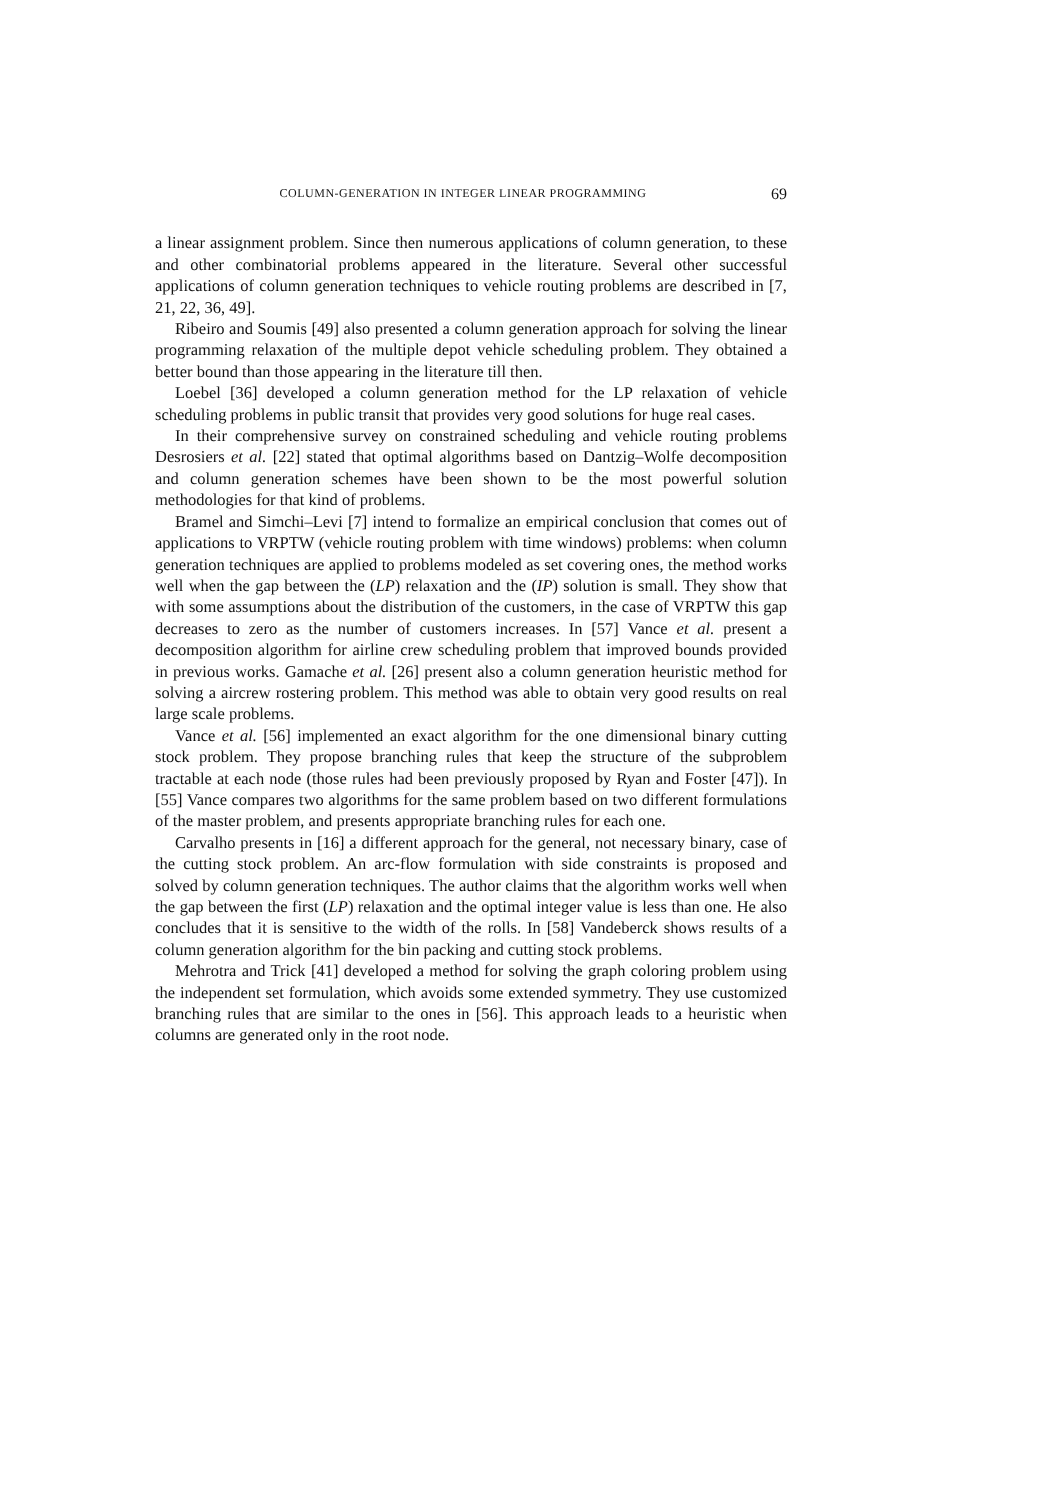COLUMN-GENERATION IN INTEGER LINEAR PROGRAMMING 69
a linear assignment problem. Since then numerous applications of column generation, to these and other combinatorial problems appeared in the literature. Several other successful applications of column generation techniques to vehicle routing problems are described in [7, 21, 22, 36, 49].
Ribeiro and Soumis [49] also presented a column generation approach for solving the linear programming relaxation of the multiple depot vehicle scheduling problem. They obtained a better bound than those appearing in the literature till then.
Loebel [36] developed a column generation method for the LP relaxation of vehicle scheduling problems in public transit that provides very good solutions for huge real cases.
In their comprehensive survey on constrained scheduling and vehicle routing problems Desrosiers et al. [22] stated that optimal algorithms based on Dantzig–Wolfe decomposition and column generation schemes have been shown to be the most powerful solution methodologies for that kind of problems.
Bramel and Simchi–Levi [7] intend to formalize an empirical conclusion that comes out of applications to VRPTW (vehicle routing problem with time windows) problems: when column generation techniques are applied to problems modeled as set covering ones, the method works well when the gap between the (LP) relaxation and the (IP) solution is small. They show that with some assumptions about the distribution of the customers, in the case of VRPTW this gap decreases to zero as the number of customers increases. In [57] Vance et al. present a decomposition algorithm for airline crew scheduling problem that improved bounds provided in previous works. Gamache et al. [26] present also a column generation heuristic method for solving a aircrew rostering problem. This method was able to obtain very good results on real large scale problems.
Vance et al. [56] implemented an exact algorithm for the one dimensional binary cutting stock problem. They propose branching rules that keep the structure of the subproblem tractable at each node (those rules had been previously proposed by Ryan and Foster [47]). In [55] Vance compares two algorithms for the same problem based on two different formulations of the master problem, and presents appropriate branching rules for each one.
Carvalho presents in [16] a different approach for the general, not necessary binary, case of the cutting stock problem. An arc-flow formulation with side constraints is proposed and solved by column generation techniques. The author claims that the algorithm works well when the gap between the first (LP) relaxation and the optimal integer value is less than one. He also concludes that it is sensitive to the width of the rolls. In [58] Vandeberck shows results of a column generation algorithm for the bin packing and cutting stock problems.
Mehrotra and Trick [41] developed a method for solving the graph coloring problem using the independent set formulation, which avoids some extended symmetry. They use customized branching rules that are similar to the ones in [56]. This approach leads to a heuristic when columns are generated only in the root node.